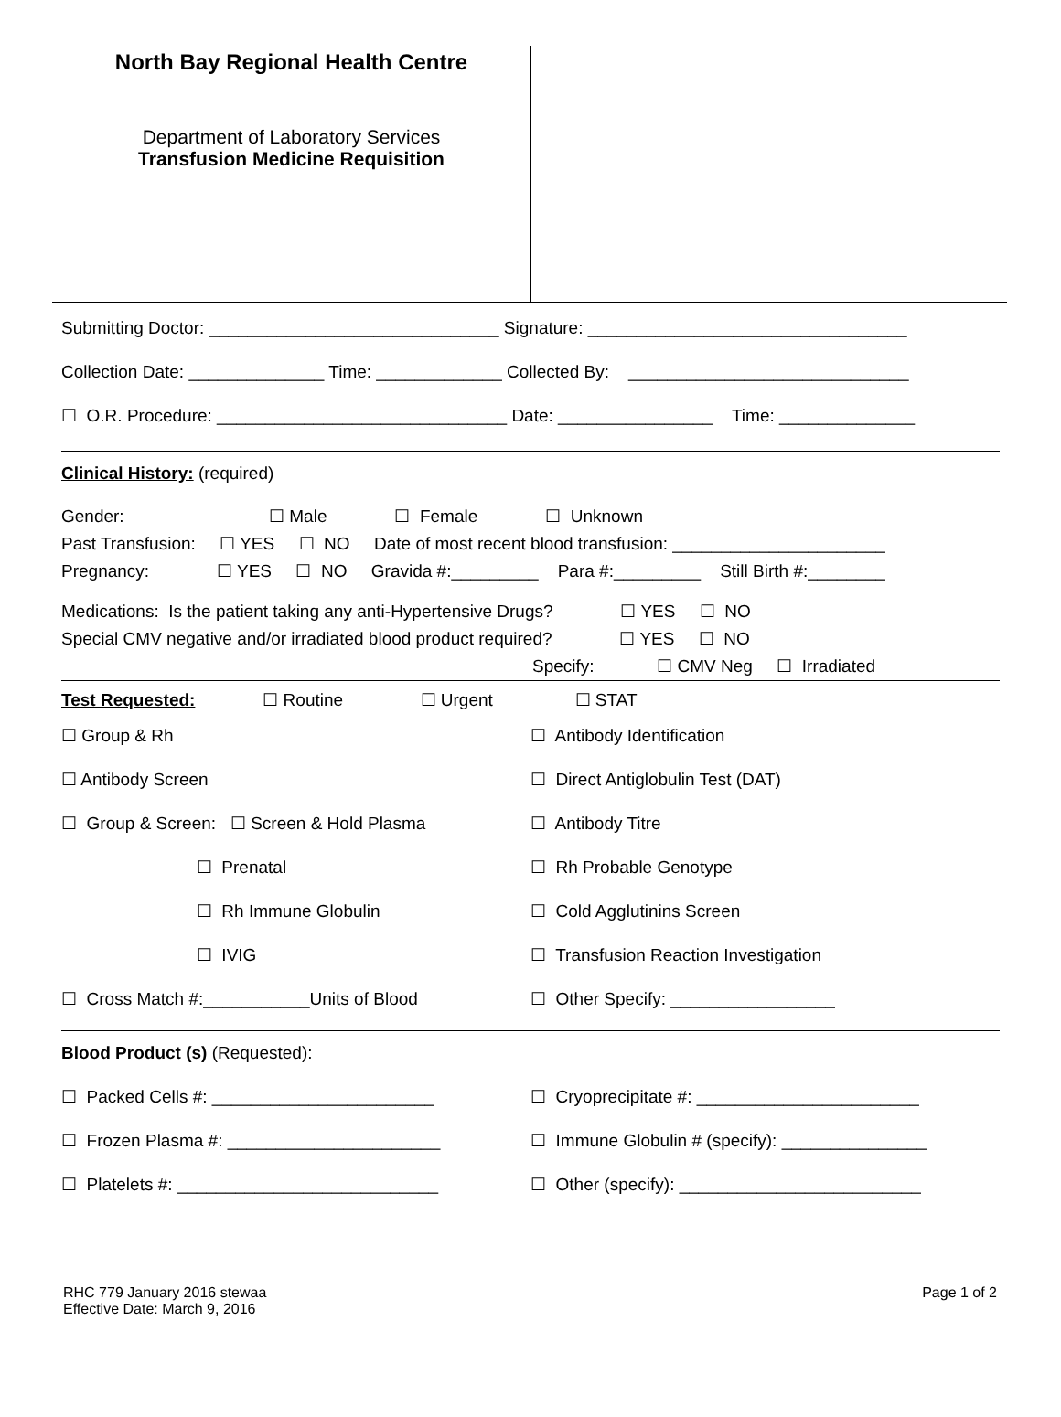North Bay Regional Health Centre
Department of Laboratory Services
Transfusion Medicine Requisition
Submitting Doctor: ______________________________ Signature: _________________________________
Collection Date: ______________ Time: _____________ Collected By: _____________________________
☐ O.R. Procedure: ______________________________ Date: ________________ Time: ______________
Clinical History: (required)
Gender: ☐ Male ☐ Female ☐ Unknown
Past Transfusion: ☐ YES ☐ NO Date of most recent blood transfusion: ______________________
Pregnancy: ☐ YES ☐ NO Gravida #:_________ Para #:_________ Still Birth #:________
Medications: Is the patient taking any anti-Hypertensive Drugs? ☐ YES ☐ NO
Special CMV negative and/or irradiated blood product required? ☐ YES ☐ NO
Specify: ☐ CMV Neg ☐ Irradiated
Test Requested: ☐ Routine ☐ Urgent ☐ STAT
☐ Group & Rh
☐ Antibody Screen
☐ Group & Screen: ☐ Screen & Hold Plasma
☐ Prenatal
☐ Rh Immune Globulin
☐ IVIG
☐ Cross Match #:___________Units of Blood
☐ Antibody Identification
☐ Direct Antiglobulin Test (DAT)
☐ Antibody Titre
☐ Rh Probable Genotype
☐ Cold Agglutinins Screen
☐ Transfusion Reaction Investigation
☐ Other Specify: _________________
Blood Product (s) (Requested):
☐ Packed Cells #: _______________________
☐ Frozen Plasma #: ______________________
☐ Platelets #: ___________________________
☐ Cryoprecipitate #: _______________________
☐ Immune Globulin # (specify): _______________
☐ Other (specify): _________________________
RHC 779 January 2016 stewaa
Effective Date: March 9, 2016
Page 1 of 2